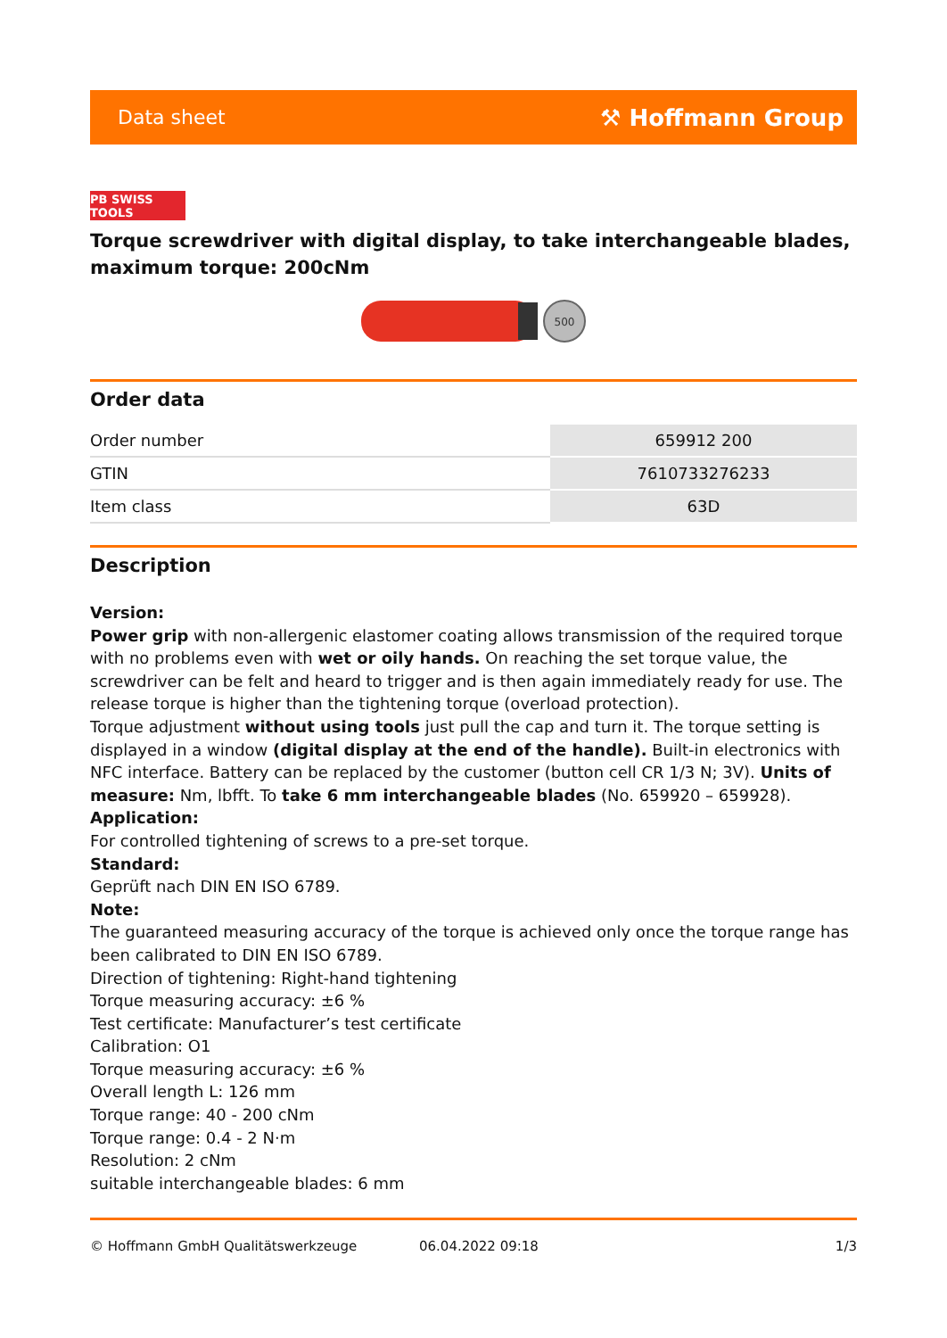Data sheet ⚒ Hoffmann Group
PB SWISS TOOLS
Torque screwdriver with digital display, to take interchangeable blades, maximum torque: 200cNm
500
Order data
| Order number | 659912 200 |
| GTIN | 7610733276233 |
| Item class | 63D |
Description
Version:
Power grip with non-allergenic elastomer coating allows transmission of the required torque with no problems even with wet or oily hands. On reaching the set torque value, the screwdriver can be felt and heard to trigger and is then again immediately ready for use. The release torque is higher than the tightening torque (overload protection).
Torque adjustment without using tools just pull the cap and turn it. The torque setting is displayed in a window (digital display at the end of the handle). Built-in electronics with NFC interface. Battery can be replaced by the customer (button cell CR 1/3 N; 3V). Units of measure: Nm, lbfft. To take 6 mm interchangeable blades (No. 659920 – 659928).
Application:
For controlled tightening of screws to a pre-set torque.
Standard:
Geprüft nach DIN EN ISO 6789.
Note:
The guaranteed measuring accuracy of the torque is achieved only once the torque range has been calibrated to DIN EN ISO 6789.
Direction of tightening: Right-hand tightening
Torque measuring accuracy: ±6 %
Test certificate: Manufacturer’s test certificate
Calibration: O1
Torque measuring accuracy: ±6 %
Overall length L: 126 mm
Torque range: 40 - 200 cNm
Torque range: 0.4 - 2 N·m
Resolution: 2 cNm
suitable interchangeable blades: 6 mm
© Hoffmann GmbH Qualitätswerkzeuge 06.04.2022 09:18 1/3